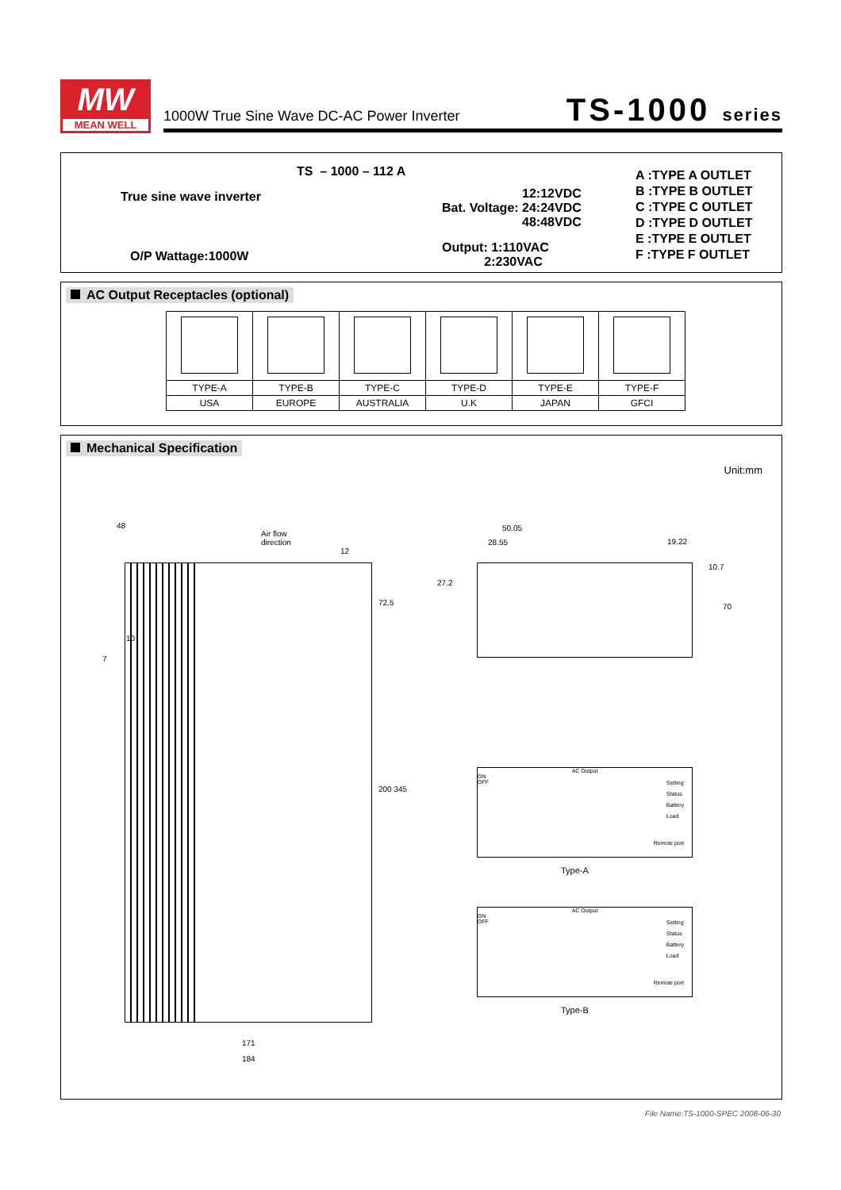MW
MEAN WELL
1000W True Sine Wave DC-AC Power Inverter
TS-1000 series
TS – 1000 – 112 A
True sine wave inverter
O/P Wattage:1000W
12:12VDC
Bat. Voltage: 24:24VDC
48:48VDC
Output: 1:110VAC
2:230VAC
A :TYPE A OUTLET
B :TYPE B OUTLET
C :TYPE C OUTLET
D :TYPE D OUTLET
E :TYPE E OUTLET
F :TYPE F OUTLET
AC Output Receptacles (optional)
| TYPE-A | TYPE-B | TYPE-C | TYPE-D | TYPE-E | TYPE-F |
| USA | EUROPE | AUSTRALIA | U.K | JAPAN | GFCI |
Mechanical Specification
Unit:mm
48
Air flow
direction
12
72.5
10
7
200 345
171
184
50.05
28.55 19.22
27.2
10.7
70
AC Output
ON
OFF
Setting
Status
Battery
Load
Remote port
Type-A
AC Output
ON
OFF
Setting
Status
Battery
Load
Remote port
Type-B
File Name:TS-1000-SPEC 2008-06-30